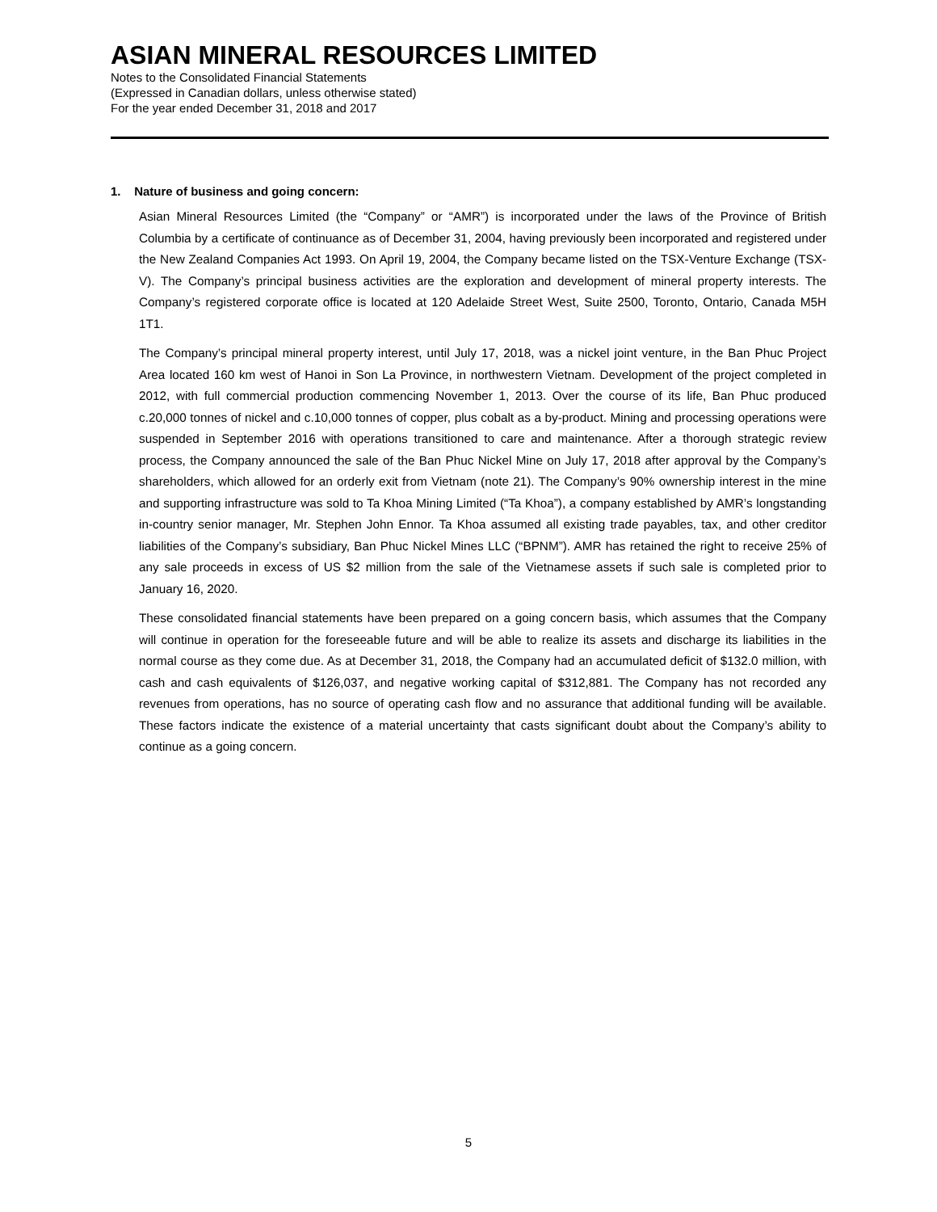ASIAN MINERAL RESOURCES LIMITED
Notes to the Consolidated Financial Statements
(Expressed in Canadian dollars, unless otherwise stated)
For the year ended December 31, 2018 and 2017
1. Nature of business and going concern:
Asian Mineral Resources Limited (the “Company” or “AMR”) is incorporated under the laws of the Province of British Columbia by a certificate of continuance as of December 31, 2004, having previously been incorporated and registered under the New Zealand Companies Act 1993. On April 19, 2004, the Company became listed on the TSX-Venture Exchange (TSX-V). The Company’s principal business activities are the exploration and development of mineral property interests. The Company’s registered corporate office is located at 120 Adelaide Street West, Suite 2500, Toronto, Ontario, Canada M5H 1T1.
The Company’s principal mineral property interest, until July 17, 2018, was a nickel joint venture, in the Ban Phuc Project Area located 160 km west of Hanoi in Son La Province, in northwestern Vietnam. Development of the project completed in 2012, with full commercial production commencing November 1, 2013. Over the course of its life, Ban Phuc produced c.20,000 tonnes of nickel and c.10,000 tonnes of copper, plus cobalt as a by-product. Mining and processing operations were suspended in September 2016 with operations transitioned to care and maintenance. After a thorough strategic review process, the Company announced the sale of the Ban Phuc Nickel Mine on July 17, 2018 after approval by the Company’s shareholders, which allowed for an orderly exit from Vietnam (note 21). The Company’s 90% ownership interest in the mine and supporting infrastructure was sold to Ta Khoa Mining Limited (“Ta Khoa”), a company established by AMR’s longstanding in-country senior manager, Mr. Stephen John Ennor. Ta Khoa assumed all existing trade payables, tax, and other creditor liabilities of the Company’s subsidiary, Ban Phuc Nickel Mines LLC (“BPNM”). AMR has retained the right to receive 25% of any sale proceeds in excess of US $2 million from the sale of the Vietnamese assets if such sale is completed prior to January 16, 2020.
These consolidated financial statements have been prepared on a going concern basis, which assumes that the Company will continue in operation for the foreseeable future and will be able to realize its assets and discharge its liabilities in the normal course as they come due. As at December 31, 2018, the Company had an accumulated deficit of $132.0 million, with cash and cash equivalents of $126,037, and negative working capital of $312,881. The Company has not recorded any revenues from operations, has no source of operating cash flow and no assurance that additional funding will be available. These factors indicate the existence of a material uncertainty that casts significant doubt about the Company’s ability to continue as a going concern.
5